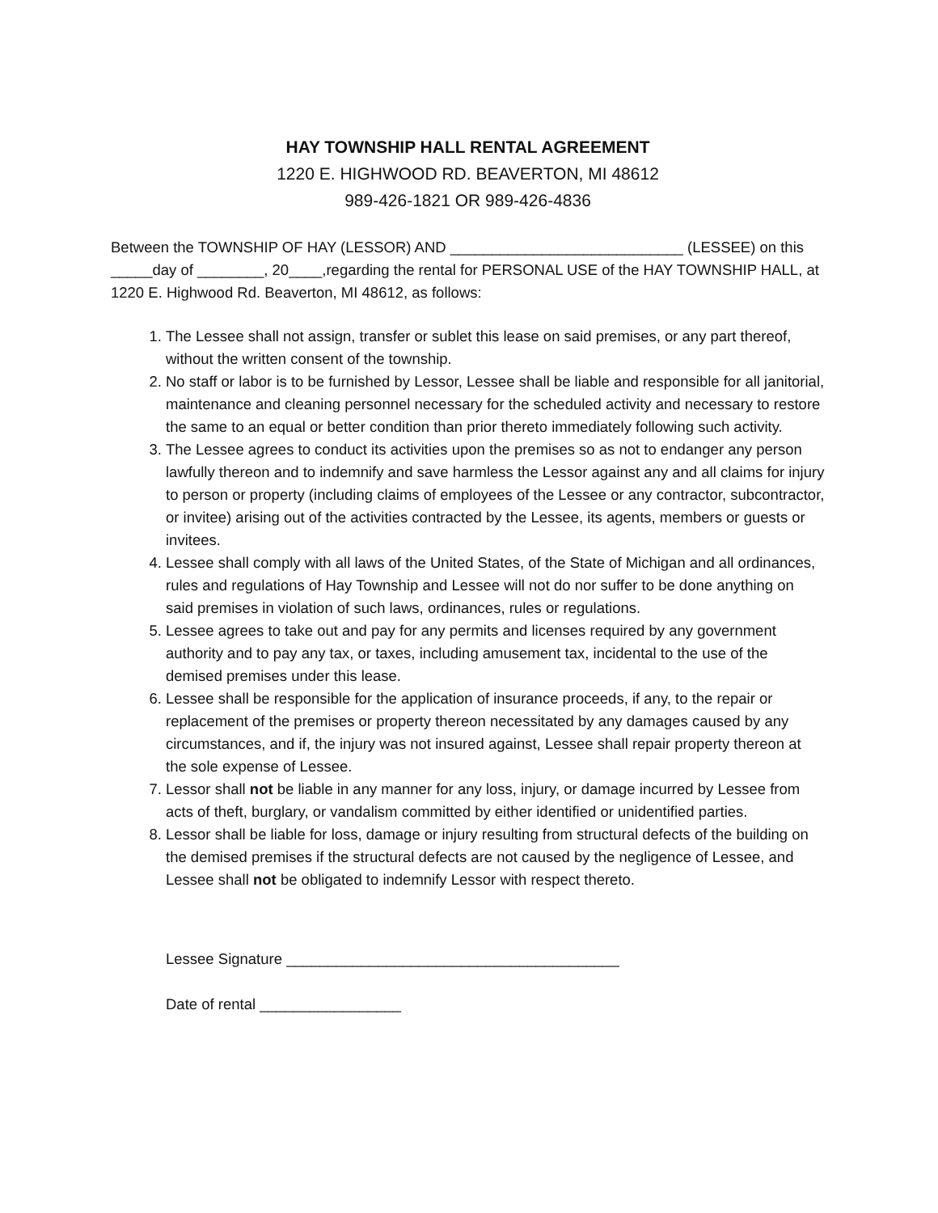HAY TOWNSHIP HALL RENTAL AGREEMENT
1220 E. HIGHWOOD RD. BEAVERTON, MI 48612
989-426-1821 OR 989-426-4836
Between the TOWNSHIP OF HAY (LESSOR) AND ____________________________ (LESSEE) on this _____day of ________, 20____,regarding the rental for PERSONAL USE of the HAY TOWNSHIP HALL, at 1220 E. Highwood Rd. Beaverton, MI 48612, as follows:
1. The Lessee shall not assign, transfer or sublet this lease on said premises, or any part thereof, without the written consent of the township.
2. No staff or labor is to be furnished by Lessor, Lessee shall be liable and responsible for all janitorial, maintenance and cleaning personnel necessary for the scheduled activity and necessary to restore the same to an equal or better condition than prior thereto immediately following such activity.
3. The Lessee agrees to conduct its activities upon the premises so as not to endanger any person lawfully thereon and to indemnify and save harmless the Lessor against any and all claims for injury to person or property (including claims of employees of the Lessee or any contractor, subcontractor, or invitee) arising out of the activities contracted by the Lessee, its agents, members or guests or invitees.
4. Lessee shall comply with all laws of the United States, of the State of Michigan and all ordinances, rules and regulations of Hay Township and Lessee will not do nor suffer to be done anything on said premises in violation of such laws, ordinances, rules or regulations.
5. Lessee agrees to take out and pay for any permits and licenses required by any government authority and to pay any tax, or taxes, including amusement tax, incidental to the use of the demised premises under this lease.
6. Lessee shall be responsible for the application of insurance proceeds, if any, to the repair or replacement of the premises or property thereon necessitated by any damages caused by any circumstances, and if, the injury was not insured against, Lessee shall repair property thereon at the sole expense of Lessee.
7. Lessor shall not be liable in any manner for any loss, injury, or damage incurred by Lessee from acts of theft, burglary, or vandalism committed by either identified or unidentified parties.
8. Lessor shall be liable for loss, damage or injury resulting from structural defects of the building on the demised premises if the structural defects are not caused by the negligence of Lessee, and Lessee shall not be obligated to indemnify Lessor with respect thereto.
Lessee Signature ________________________________________
Date of rental _________________